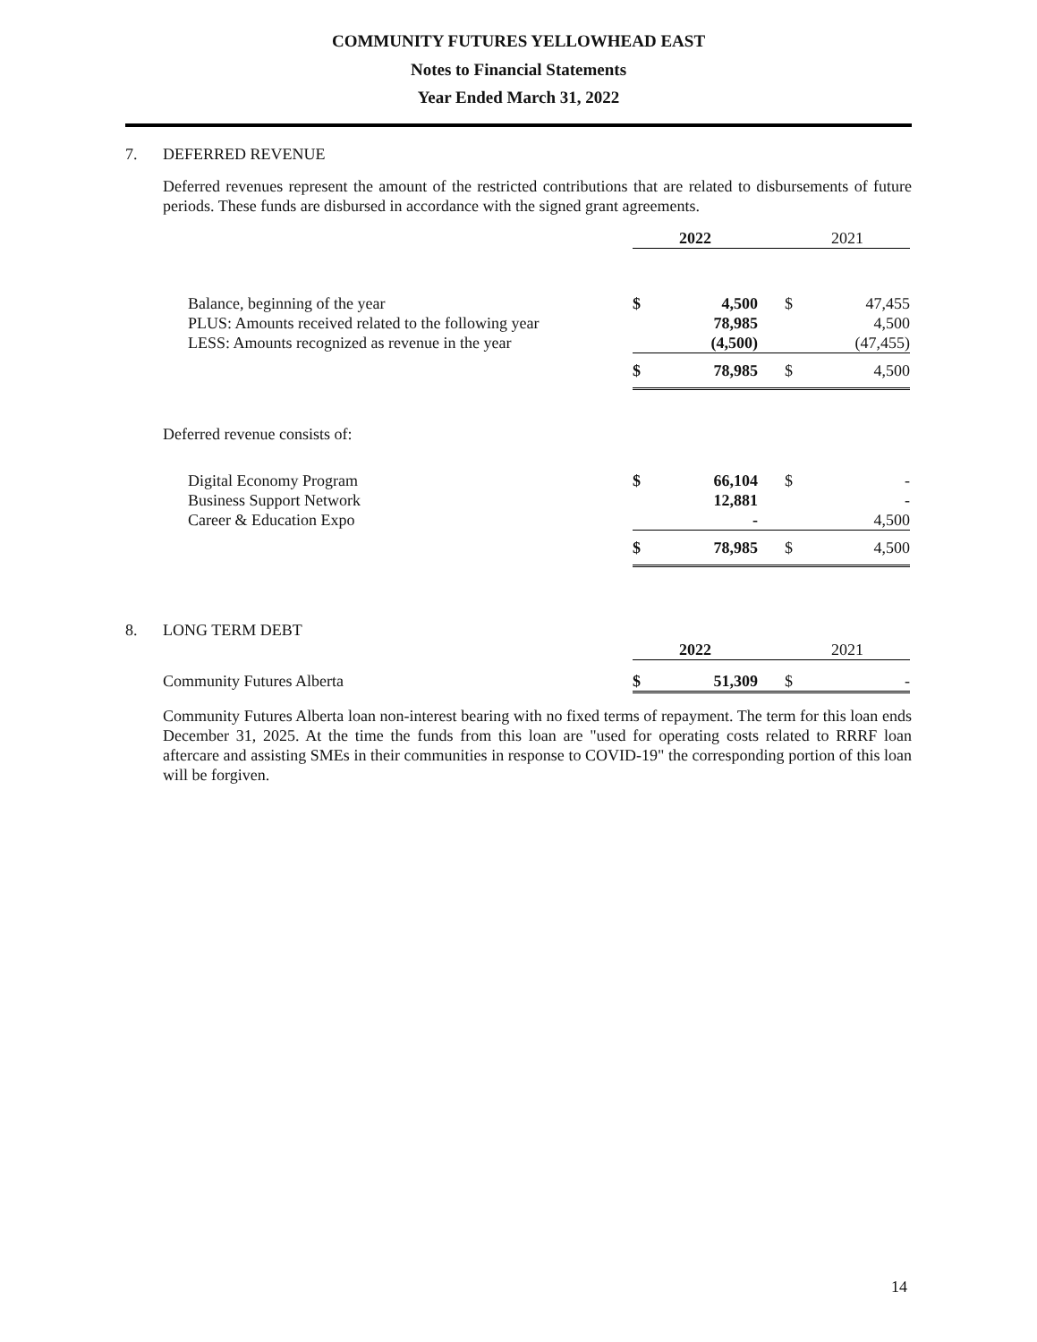COMMUNITY FUTURES YELLOWHEAD EAST
Notes to Financial Statements
Year Ended March 31, 2022
7. DEFERRED REVENUE
Deferred revenues represent the amount of the restricted contributions that are related to disbursements of future periods. These funds are disbursed in accordance with the signed grant agreements.
| | 2022 | | | 2021 | |
| Balance, beginning of the year | $ | 4,500 | | $ | 47,455 |
| PLUS: Amounts received related to the following year | | 78,985 | | | 4,500 |
| LESS: Amounts recognized as revenue in the year | | (4,500) | | | (47,455) |
| | $ | 78,985 | | $ | 4,500 |
| Deferred revenue consists of: | | | | | |
| Digital Economy Program | $ | 66,104 | | $ | - |
| Business Support Network | | 12,881 | | | - |
| Career & Education Expo | | - | | | 4,500 |
| | $ | 78,985 | | $ | 4,500 |
8. LONG TERM DEBT
| | 2022 | | | 2021 | |
| Community Futures Alberta | $ | 51,309 | | $ | - |
Community Futures Alberta loan non-interest bearing with no fixed terms of repayment. The term for this loan ends December 31, 2025. At the time the funds from this loan are "used for operating costs related to RRRF loan aftercare and assisting SMEs in their communities in response to COVID-19" the corresponding portion of this loan will be forgiven.
14